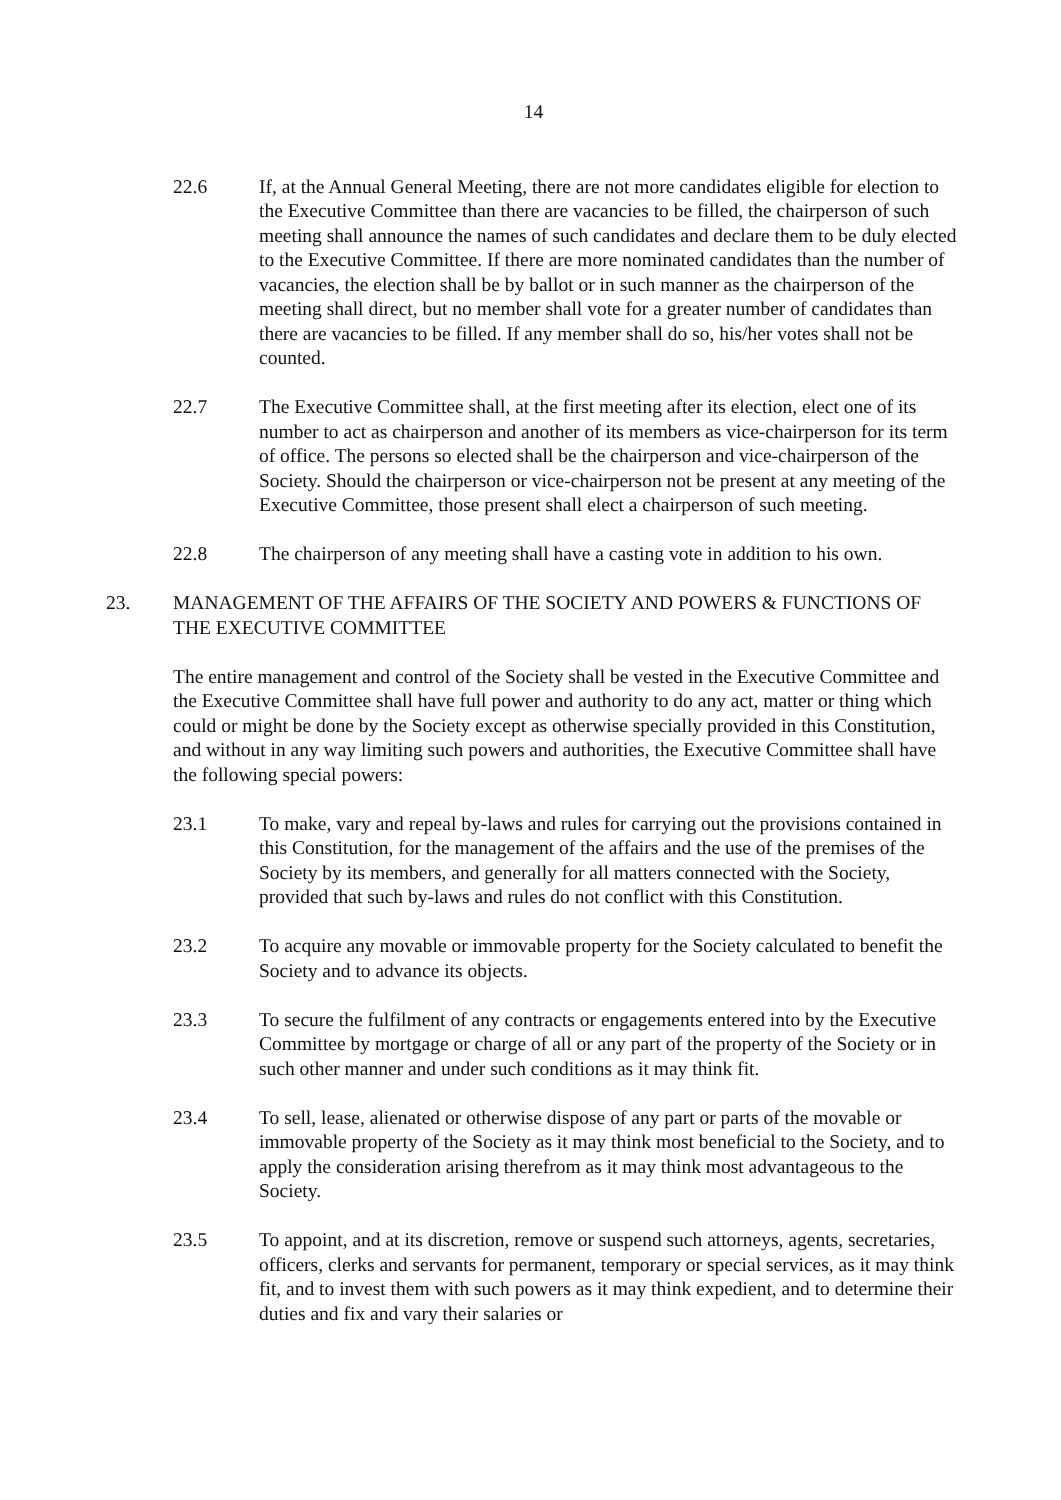14
22.6 If, at the Annual General Meeting, there are not more candidates eligible for election to the Executive Committee than there are vacancies to be filled, the chairperson of such meeting shall announce the names of such candidates and declare them to be duly elected to the Executive Committee. If there are more nominated candidates than the number of vacancies, the election shall be by ballot or in such manner as the chairperson of the meeting shall direct, but no member shall vote for a greater number of candidates than there are vacancies to be filled. If any member shall do so, his/her votes shall not be counted.
22.7 The Executive Committee shall, at the first meeting after its election, elect one of its number to act as chairperson and another of its members as vice-chairperson for its term of office. The persons so elected shall be the chairperson and vice-chairperson of the Society. Should the chairperson or vice-chairperson not be present at any meeting of the Executive Committee, those present shall elect a chairperson of such meeting.
22.8 The chairperson of any meeting shall have a casting vote in addition to his own.
23. MANAGEMENT OF THE AFFAIRS OF THE SOCIETY AND POWERS & FUNCTIONS OF THE EXECUTIVE COMMITTEE
The entire management and control of the Society shall be vested in the Executive Committee and the Executive Committee shall have full power and authority to do any act, matter or thing which could or might be done by the Society except as otherwise specially provided in this Constitution, and without in any way limiting such powers and authorities, the Executive Committee shall have the following special powers:
23.1 To make, vary and repeal by-laws and rules for carrying out the provisions contained in this Constitution, for the management of the affairs and the use of the premises of the Society by its members, and generally for all matters connected with the Society, provided that such by-laws and rules do not conflict with this Constitution.
23.2 To acquire any movable or immovable property for the Society calculated to benefit the Society and to advance its objects.
23.3 To secure the fulfilment of any contracts or engagements entered into by the Executive Committee by mortgage or charge of all or any part of the property of the Society or in such other manner and under such conditions as it may think fit.
23.4 To sell, lease, alienated or otherwise dispose of any part or parts of the movable or immovable property of the Society as it may think most beneficial to the Society, and to apply the consideration arising therefrom as it may think most advantageous to the Society.
23.5 To appoint, and at its discretion, remove or suspend such attorneys, agents, secretaries, officers, clerks and servants for permanent, temporary or special services, as it may think fit, and to invest them with such powers as it may think expedient, and to determine their duties and fix and vary their salaries or